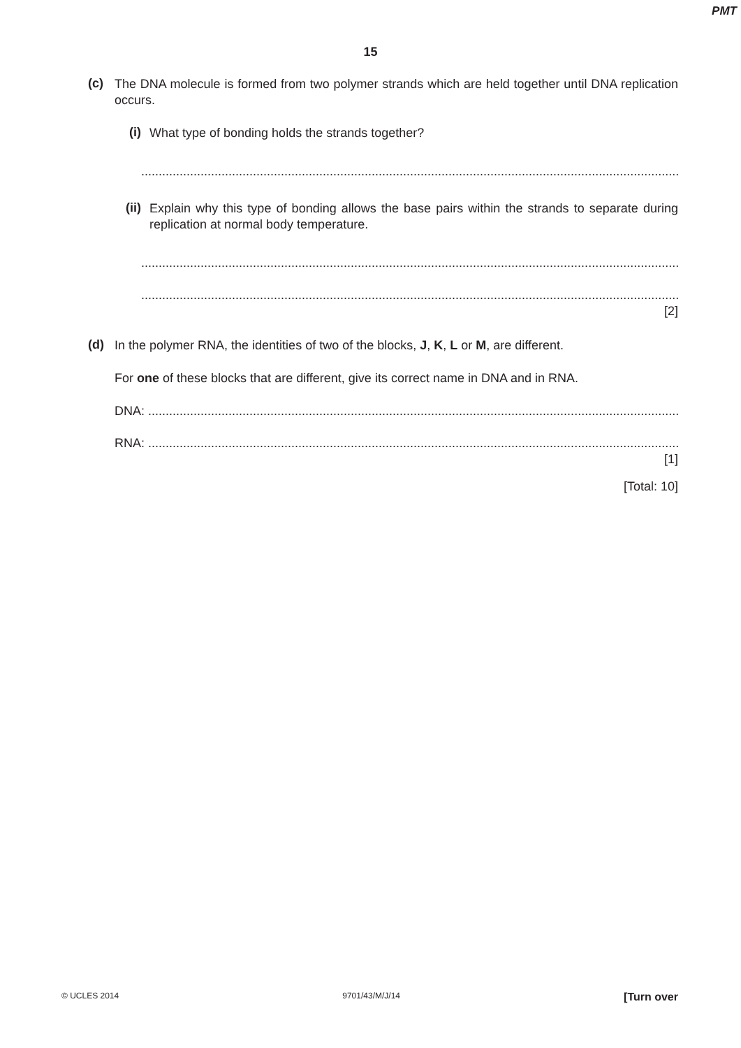PMT
15
(c)
The DNA molecule is formed from two polymer strands which are held together until DNA replication occurs.
(i)
What type of bonding holds the strands together?
..................................................................................................................................................................
(ii)
Explain why this type of bonding allows the base pairs within the strands to separate during replication at normal body temperature.
..................................................................................................................................................................
..................................................................................................................................................................
[2]
(d)
In the polymer RNA, the identities of two of the blocks, J, K, L or M, are different.
For one of these blocks that are different, give its correct name in DNA and in RNA.
DNA: ..............................................................................................................................................................
RNA: ..............................................................................................................................................................
[1]
[Total: 10]
© UCLES 2014 9701/43/M/J/14 [Turn over